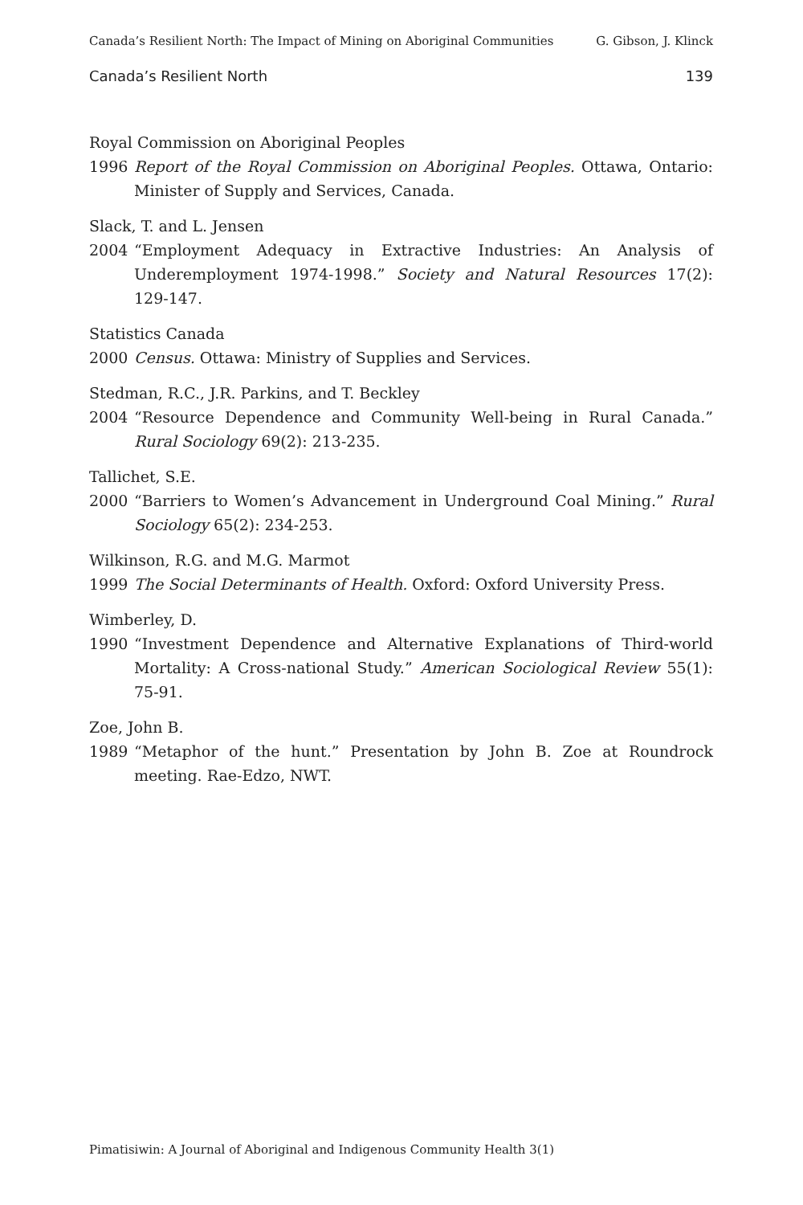Canada’s Resilient North: The Impact of Mining on Aboriginal Communities G. Gibson, J. Klinck
Canada’s Resilient North 139
Royal Commission on Aboriginal Peoples
1996 Report of the Royal Commission on Aboriginal Peoples. Ottawa, Ontario: Minister of Supply and Services, Canada.
Slack, T. and L. Jensen
2004 “Employment Adequacy in Extractive Industries: An Analysis of Underemployment 1974-1998.” Society and Natural Resources 17(2): 129-147.
Statistics Canada
2000 Census. Ottawa: Ministry of Supplies and Services.
Stedman, R.C., J.R. Parkins, and T. Beckley
2004 “Resource Dependence and Community Well-being in Rural Canada.” Rural Sociology 69(2): 213-235.
Tallichet, S.E.
2000 “Barriers to Women’s Advancement in Underground Coal Mining.” Rural Sociology 65(2): 234-253.
Wilkinson, R.G. and M.G. Marmot
1999 The Social Determinants of Health. Oxford: Oxford University Press.
Wimberley, D.
1990 “Investment Dependence and Alternative Explanations of Third-world Mortality: A Cross-national Study.” American Sociological Review 55(1): 75-91.
Zoe, John B.
1989 “Metaphor of the hunt.” Presentation by John B. Zoe at Roundrock meeting. Rae-Edzo, NWT.
Pimatisiwin: A Journal of Aboriginal and Indigenous Community Health 3(1)